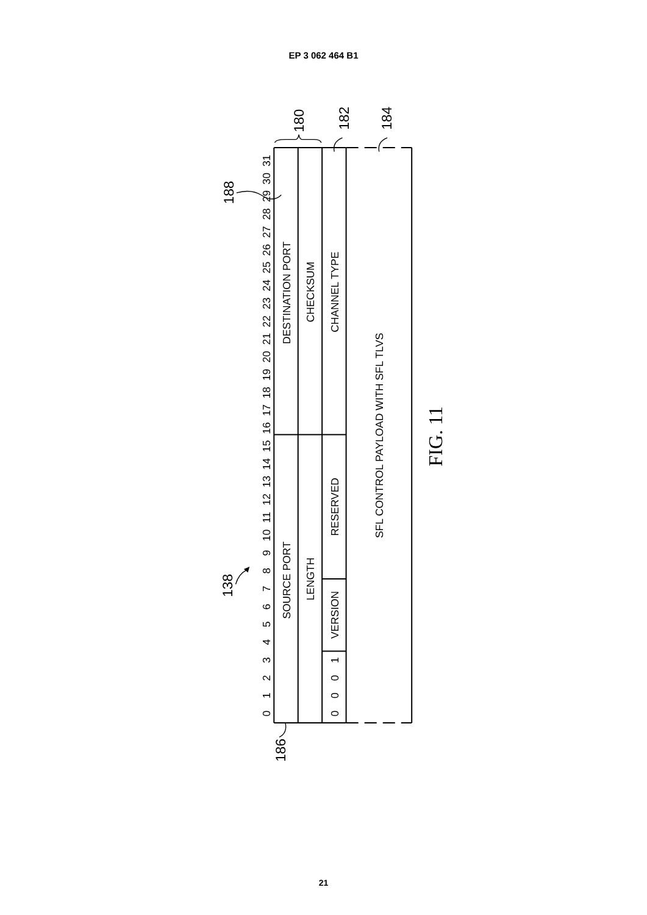EP 3 062 464 B1
0
1
2
3
4
5
6
7
8
9
10
11
12
13
14
15
16
17
18
19
20
21
22
23
24
25
26
27
28
29
30
31
DESTINATION PORT
SOURCE PORT
CHECKSUM
LENGTH
CHANNEL TYPE
RESERVED
VERSION
0
0
0
1
SFL CONTROL PAYLOAD WITH SFL TLVS
180
182
184
188
138
186
FIG. 11
21